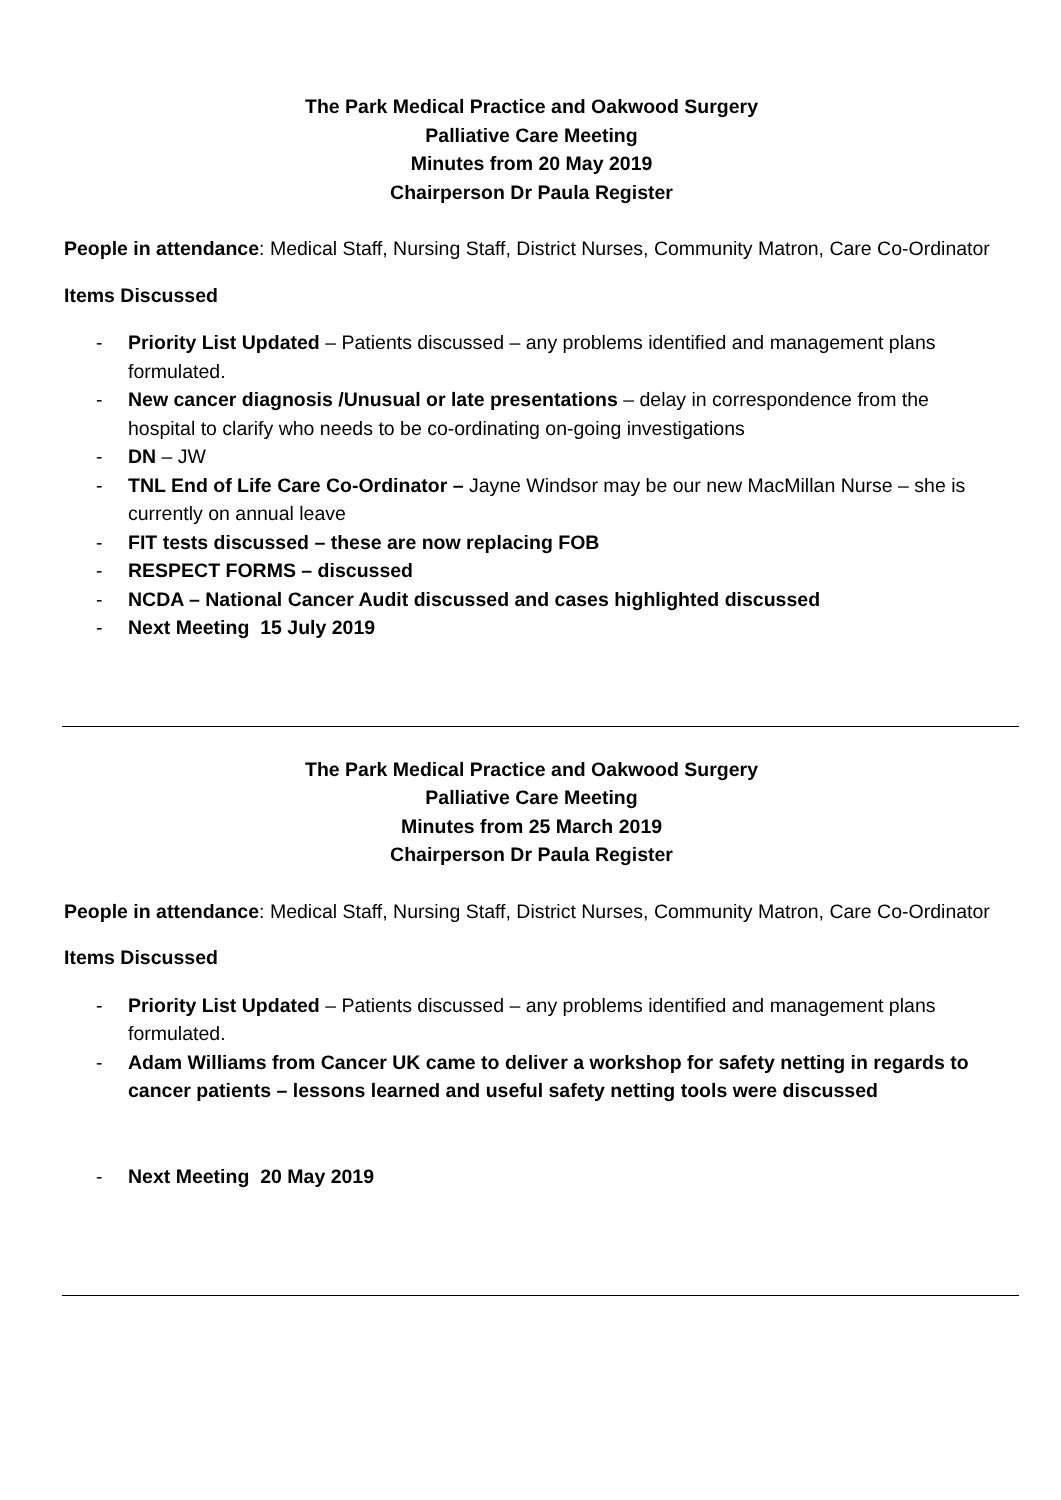The Park Medical Practice and Oakwood Surgery
Palliative Care Meeting
Minutes from 20 May 2019
Chairperson Dr Paula Register
People in attendance: Medical Staff, Nursing Staff, District Nurses, Community Matron, Care Co-Ordinator
Items Discussed
- Priority List Updated – Patients discussed – any problems identified and management plans formulated.
- New cancer diagnosis /Unusual or late presentations – delay in correspondence from the hospital to clarify who needs to be co-ordinating on-going investigations
- DN – JW
- TNL End of Life Care Co-Ordinator – Jayne Windsor may be our new MacMillan Nurse – she is currently on annual leave
- FIT tests discussed – these are now replacing FOB
- RESPECT FORMS – discussed
- NCDA – National Cancer Audit discussed and cases highlighted discussed
- Next Meeting 15 July 2019
The Park Medical Practice and Oakwood Surgery
Palliative Care Meeting
Minutes from 25 March 2019
Chairperson Dr Paula Register
People in attendance: Medical Staff, Nursing Staff, District Nurses, Community Matron, Care Co-Ordinator
Items Discussed
- Priority List Updated – Patients discussed – any problems identified and management plans formulated.
- Adam Williams from Cancer UK came to deliver a workshop for safety netting in regards to cancer patients – lessons learned and useful safety netting tools were discussed
- Next Meeting 20 May 2019